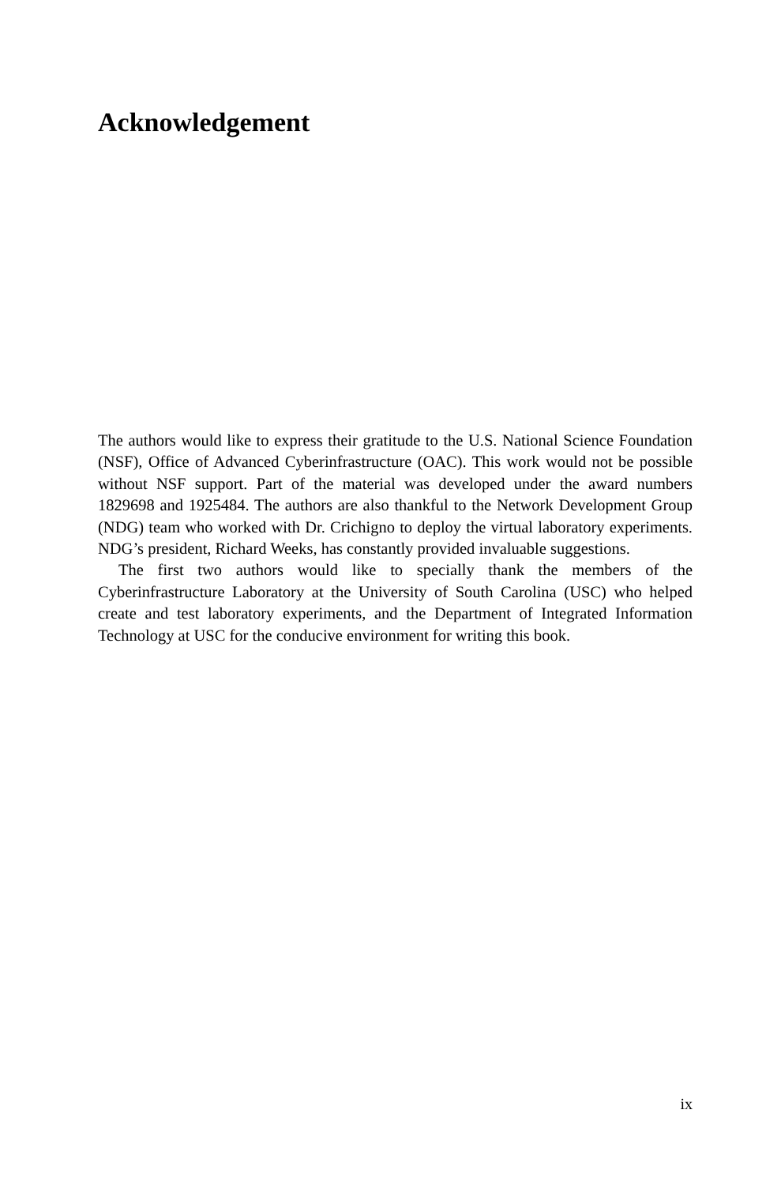Acknowledgement
The authors would like to express their gratitude to the U.S. National Science Foundation (NSF), Office of Advanced Cyberinfrastructure (OAC). This work would not be possible without NSF support. Part of the material was developed under the award numbers 1829698 and 1925484. The authors are also thankful to the Network Development Group (NDG) team who worked with Dr. Crichigno to deploy the virtual laboratory experiments. NDG’s president, Richard Weeks, has constantly provided invaluable suggestions.
The first two authors would like to specially thank the members of the Cyberinfrastructure Laboratory at the University of South Carolina (USC) who helped create and test laboratory experiments, and the Department of Integrated Information Technology at USC for the conducive environment for writing this book.
ix